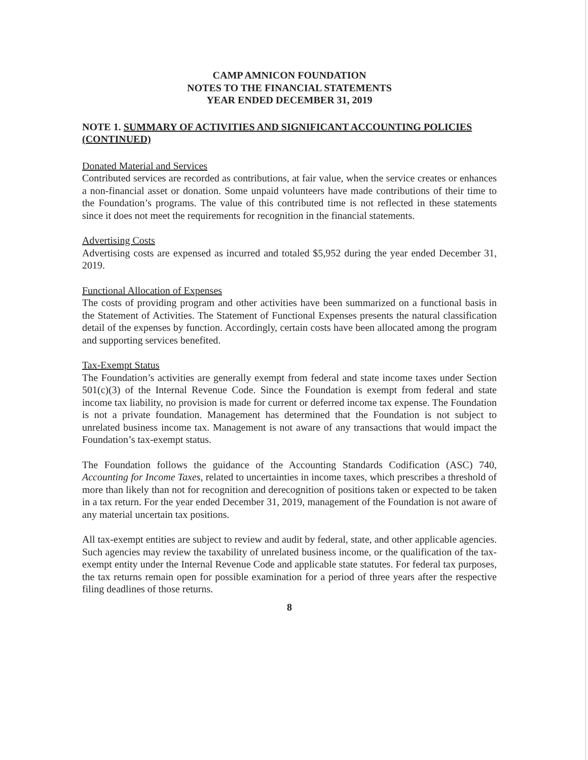CAMP AMNICON FOUNDATION
NOTES TO THE FINANCIAL STATEMENTS
YEAR ENDED DECEMBER 31, 2019
NOTE 1. SUMMARY OF ACTIVITIES AND SIGNIFICANT ACCOUNTING POLICIES (CONTINUED)
Donated Material and Services
Contributed services are recorded as contributions, at fair value, when the service creates or enhances a non-financial asset or donation. Some unpaid volunteers have made contributions of their time to the Foundation’s programs. The value of this contributed time is not reflected in these statements since it does not meet the requirements for recognition in the financial statements.
Advertising Costs
Advertising costs are expensed as incurred and totaled $5,952 during the year ended December 31, 2019.
Functional Allocation of Expenses
The costs of providing program and other activities have been summarized on a functional basis in the Statement of Activities. The Statement of Functional Expenses presents the natural classification detail of the expenses by function. Accordingly, certain costs have been allocated among the program and supporting services benefited.
Tax-Exempt Status
The Foundation’s activities are generally exempt from federal and state income taxes under Section 501(c)(3) of the Internal Revenue Code. Since the Foundation is exempt from federal and state income tax liability, no provision is made for current or deferred income tax expense. The Foundation is not a private foundation. Management has determined that the Foundation is not subject to unrelated business income tax. Management is not aware of any transactions that would impact the Foundation’s tax-exempt status.
The Foundation follows the guidance of the Accounting Standards Codification (ASC) 740, Accounting for Income Taxes, related to uncertainties in income taxes, which prescribes a threshold of more than likely than not for recognition and derecognition of positions taken or expected to be taken in a tax return. For the year ended December 31, 2019, management of the Foundation is not aware of any material uncertain tax positions.
All tax-exempt entities are subject to review and audit by federal, state, and other applicable agencies. Such agencies may review the taxability of unrelated business income, or the qualification of the tax-exempt entity under the Internal Revenue Code and applicable state statutes. For federal tax purposes, the tax returns remain open for possible examination for a period of three years after the respective filing deadlines of those returns.
8